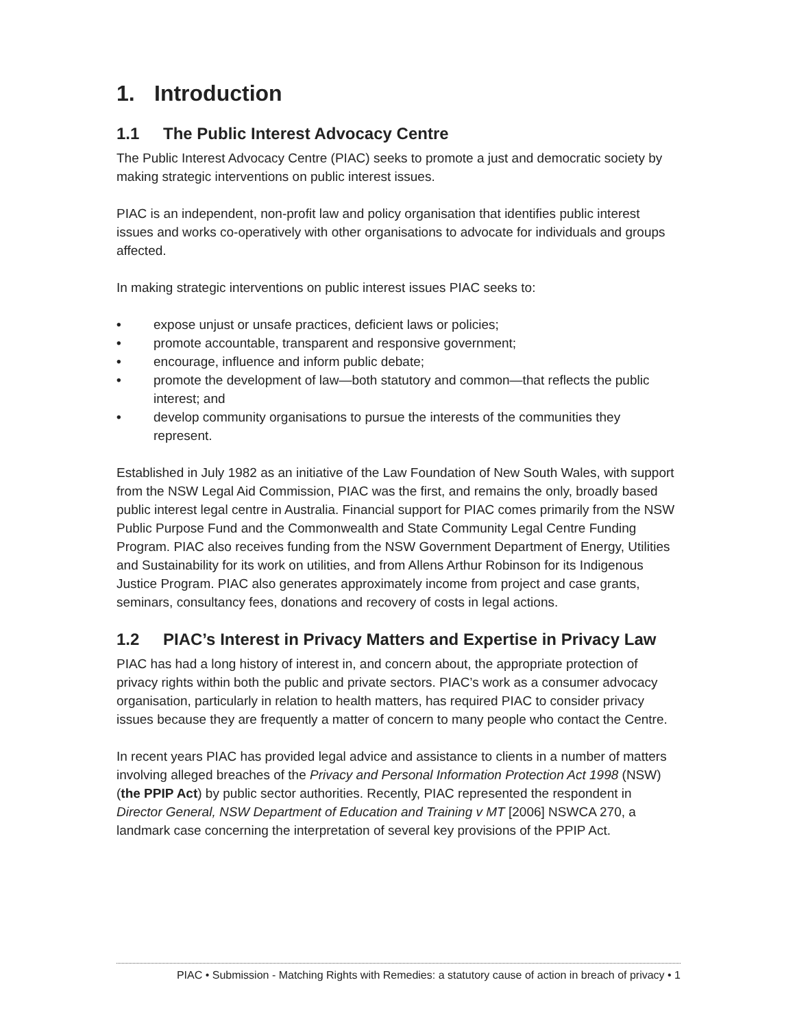1. Introduction
1.1 The Public Interest Advocacy Centre
The Public Interest Advocacy Centre (PIAC) seeks to promote a just and democratic society by making strategic interventions on public interest issues.
PIAC is an independent, non-profit law and policy organisation that identifies public interest issues and works co-operatively with other organisations to advocate for individuals and groups affected.
In making strategic interventions on public interest issues PIAC seeks to:
• expose unjust or unsafe practices, deficient laws or policies;
• promote accountable, transparent and responsive government;
• encourage, influence and inform public debate;
• promote the development of law—both statutory and common—that reflects the public interest; and
• develop community organisations to pursue the interests of the communities they represent.
Established in July 1982 as an initiative of the Law Foundation of New South Wales, with support from the NSW Legal Aid Commission, PIAC was the first, and remains the only, broadly based public interest legal centre in Australia. Financial support for PIAC comes primarily from the NSW Public Purpose Fund and the Commonwealth and State Community Legal Centre Funding Program. PIAC also receives funding from the NSW Government Department of Energy, Utilities and Sustainability for its work on utilities, and from Allens Arthur Robinson for its Indigenous Justice Program. PIAC also generates approximately income from project and case grants, seminars, consultancy fees, donations and recovery of costs in legal actions.
1.2 PIAC’s Interest in Privacy Matters and Expertise in Privacy Law
PIAC has had a long history of interest in, and concern about, the appropriate protection of privacy rights within both the public and private sectors. PIAC’s work as a consumer advocacy organisation, particularly in relation to health matters, has required PIAC to consider privacy issues because they are frequently a matter of concern to many people who contact the Centre.
In recent years PIAC has provided legal advice and assistance to clients in a number of matters involving alleged breaches of the Privacy and Personal Information Protection Act 1998 (NSW) (the PPIP Act) by public sector authorities. Recently, PIAC represented the respondent in Director General, NSW Department of Education and Training v MT [2006] NSWCA 270, a landmark case concerning the interpretation of several key provisions of the PPIP Act.
PIAC • Submission - Matching Rights with Remedies: a statutory cause of action in breach of privacy • 1